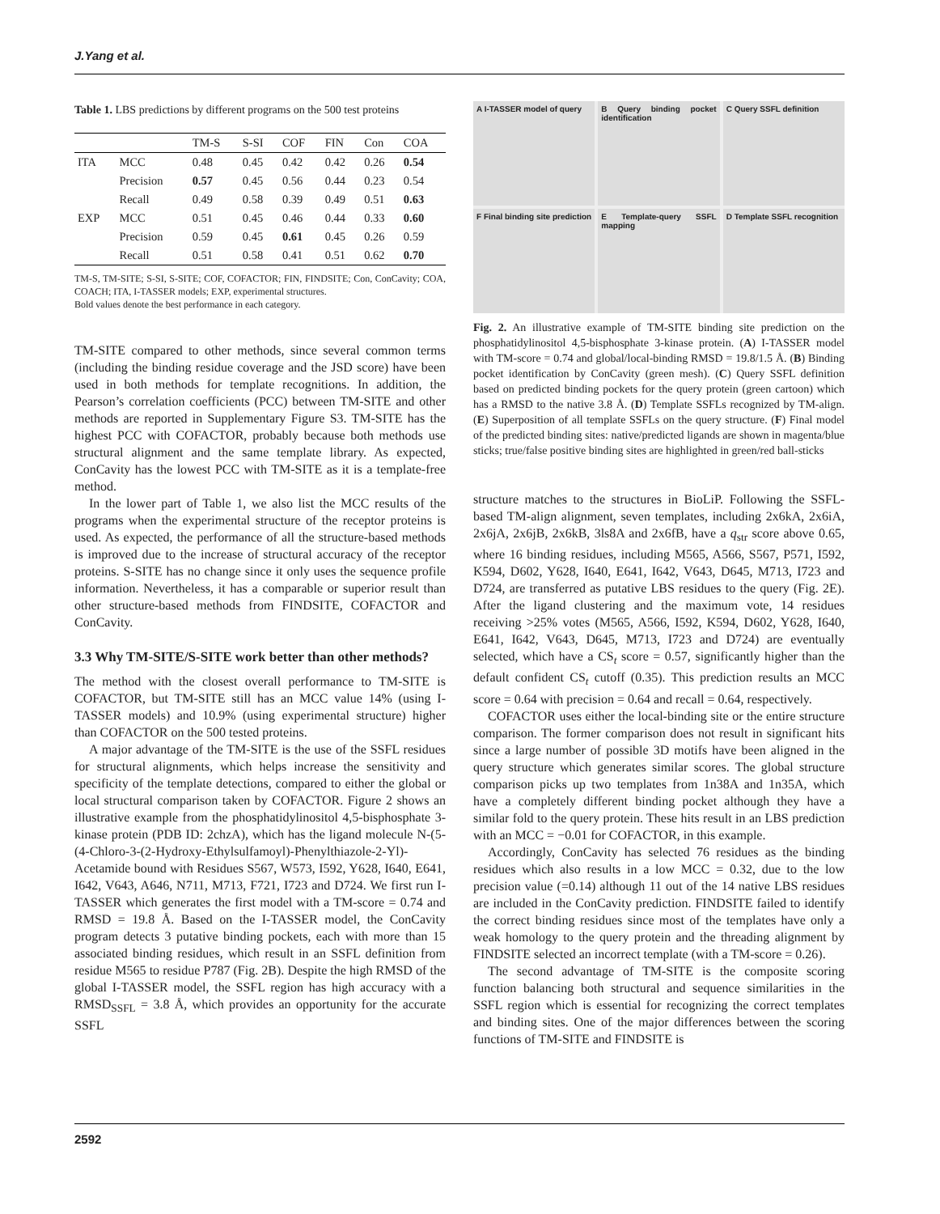J.Yang et al.
Table 1. LBS predictions by different programs on the 500 test proteins
| | | TM-S | S-SI | COF | FIN | Con | COA |
| --- | --- | --- | --- | --- | --- | --- | --- |
| ITA | MCC | 0.48 | 0.45 | 0.42 | 0.42 | 0.26 | 0.54 |
| | Precision | 0.57 | 0.45 | 0.56 | 0.44 | 0.23 | 0.54 |
| | Recall | 0.49 | 0.58 | 0.39 | 0.49 | 0.51 | 0.63 |
| EXP | MCC | 0.51 | 0.45 | 0.46 | 0.44 | 0.33 | 0.60 |
| | Precision | 0.59 | 0.45 | 0.61 | 0.45 | 0.26 | 0.59 |
| | Recall | 0.51 | 0.58 | 0.41 | 0.51 | 0.62 | 0.70 |
TM-S, TM-SITE; S-SI, S-SITE; COF, COFACTOR; FIN, FINDSITE; Con, ConCavity; COA, COACH; ITA, I-TASSER models; EXP, experimental structures.
Bold values denote the best performance in each category.
TM-SITE compared to other methods, since several common terms (including the binding residue coverage and the JSD score) have been used in both methods for template recognitions. In addition, the Pearson’s correlation coefficients (PCC) between TM-SITE and other methods are reported in Supplementary Figure S3. TM-SITE has the highest PCC with COFACTOR, probably because both methods use structural alignment and the same template library. As expected, ConCavity has the lowest PCC with TM-SITE as it is a template-free method.
In the lower part of Table 1, we also list the MCC results of the programs when the experimental structure of the receptor proteins is used. As expected, the performance of all the structure-based methods is improved due to the increase of structural accuracy of the receptor proteins. S-SITE has no change since it only uses the sequence profile information. Nevertheless, it has a comparable or superior result than other structure-based methods from FINDSITE, COFACTOR and ConCavity.
3.3 Why TM-SITE/S-SITE work better than other methods?
The method with the closest overall performance to TM-SITE is COFACTOR, but TM-SITE still has an MCC value 14% (using I-TASSER models) and 10.9% (using experimental structure) higher than COFACTOR on the 500 tested proteins.
A major advantage of the TM-SITE is the use of the SSFL residues for structural alignments, which helps increase the sensitivity and specificity of the template detections, compared to either the global or local structural comparison taken by COFACTOR. Figure 2 shows an illustrative example from the phosphatidylinositol 4,5-bisphosphate 3-kinase protein (PDB ID: 2chzA), which has the ligand molecule N-(5-(4-Chloro-3-(2-Hydroxy-Ethylsulfamoyl)-Phenylthiazole-2-Yl)-Acetamide bound with Residues S567, W573, I592, Y628, I640, E641, I642, V643, A646, N711, M713, F721, I723 and D724. We first run I-TASSER which generates the first model with a TM-score = 0.74 and RMSD = 19.8 Å. Based on the I-TASSER model, the ConCavity program detects 3 putative binding pockets, each with more than 15 associated binding residues, which result in an SSFL definition from residue M565 to residue P787 (Fig. 2B). Despite the high RMSD of the global I-TASSER model, the SSFL region has high accuracy with a RMSD<sub>SSFL</sub> = 3.8 Å, which provides an opportunity for the accurate SSFL
A I-TASSER model of query
B Query binding pocket identification
C Query SSFL definition
F Final binding site prediction
E Template-query SSFL mapping
D Template SSFL recognition
Fig. 2. An illustrative example of TM-SITE binding site prediction on the phosphatidylinositol 4,5-bisphosphate 3-kinase protein. (A) I-TASSER model with TM-score = 0.74 and global/local-binding RMSD = 19.8/1.5 Å. (B) Binding pocket identification by ConCavity (green mesh). (C) Query SSFL definition based on predicted binding pockets for the query protein (green cartoon) which has a RMSD to the native 3.8 Å. (D) Template SSFLs recognized by TM-align. (E) Superposition of all template SSFLs on the query structure. (F) Final model of the predicted binding sites: native/predicted ligands are shown in magenta/blue sticks; true/false positive binding sites are highlighted in green/red ball-sticks
structure matches to the structures in BioLiP. Following the SSFL-based TM-align alignment, seven templates, including 2x6kA, 2x6iA, 2x6jA, 2x6jB, 2x6kB, 3ls8A and 2x6fB, have a q<sub>str</sub> score above 0.65, where 16 binding residues, including M565, A566, S567, P571, I592, K594, D602, Y628, I640, E641, I642, V643, D645, M713, I723 and D724, are transferred as putative LBS residues to the query (Fig. 2E). After the ligand clustering and the maximum vote, 14 residues receiving >25% votes (M565, A566, I592, K594, D602, Y628, I640, E641, I642, V643, D645, M713, I723 and D724) are eventually selected, which have a CS<sub>t</sub> score = 0.57, significantly higher than the default confident CS<sub>t</sub> cutoff (0.35). This prediction results an MCC score = 0.64 with precision = 0.64 and recall = 0.64, respectively.
COFACTOR uses either the local-binding site or the entire structure comparison. The former comparison does not result in significant hits since a large number of possible 3D motifs have been aligned in the query structure which generates similar scores. The global structure comparison picks up two templates from 1n38A and 1n35A, which have a completely different binding pocket although they have a similar fold to the query protein. These hits result in an LBS prediction with an MCC = −0.01 for COFACTOR, in this example.
Accordingly, ConCavity has selected 76 residues as the binding residues which also results in a low MCC = 0.32, due to the low precision value (=0.14) although 11 out of the 14 native LBS residues are included in the ConCavity prediction. FINDSITE failed to identify the correct binding residues since most of the templates have only a weak homology to the query protein and the threading alignment by FINDSITE selected an incorrect template (with a TM-score = 0.26).
The second advantage of TM-SITE is the composite scoring function balancing both structural and sequence similarities in the SSFL region which is essential for recognizing the correct templates and binding sites. One of the major differences between the scoring functions of TM-SITE and FINDSITE is
2592